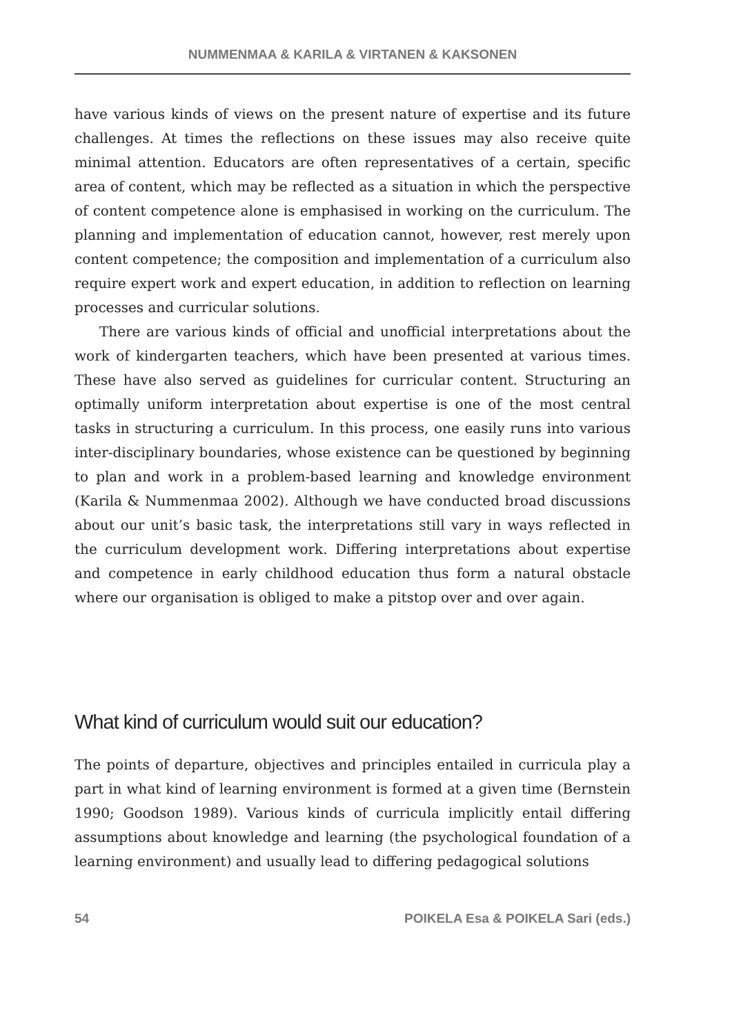NUMMENMAA & KARILA & VIRTANEN & KAKSONEN
have various kinds of views on the present nature of expertise and its future challenges. At times the reflections on these issues may also receive quite minimal attention. Educators are often representatives of a certain, specific area of content, which may be reflected as a situation in which the perspective of content competence alone is emphasised in working on the curriculum. The planning and implementation of education cannot, however, rest merely upon content competence; the composition and implementation of a curriculum also require expert work and expert education, in addition to reflection on learning processes and curricular solutions.
There are various kinds of official and unofficial interpretations about the work of kindergarten teachers, which have been presented at various times. These have also served as guidelines for curricular content. Structuring an optimally uniform interpretation about expertise is one of the most central tasks in structuring a curriculum. In this process, one easily runs into various inter-disciplinary boundaries, whose existence can be questioned by beginning to plan and work in a problem-based learning and knowledge environment (Karila & Nummenmaa 2002). Although we have conducted broad discussions about our unit’s basic task, the interpretations still vary in ways reflected in the curriculum development work. Differing interpretations about expertise and competence in early childhood education thus form a natural obstacle where our organisation is obliged to make a pitstop over and over again.
What kind of curriculum would suit our education?
The points of departure, objectives and principles entailed in curricula play a part in what kind of learning environment is formed at a given time (Bernstein 1990; Goodson 1989). Various kinds of curricula implicitly entail differing assumptions about knowledge and learning (the psychological foundation of a learning environment) and usually lead to differing pedagogical solutions
54 POIKELA Esa & POIKELA Sari (eds.)